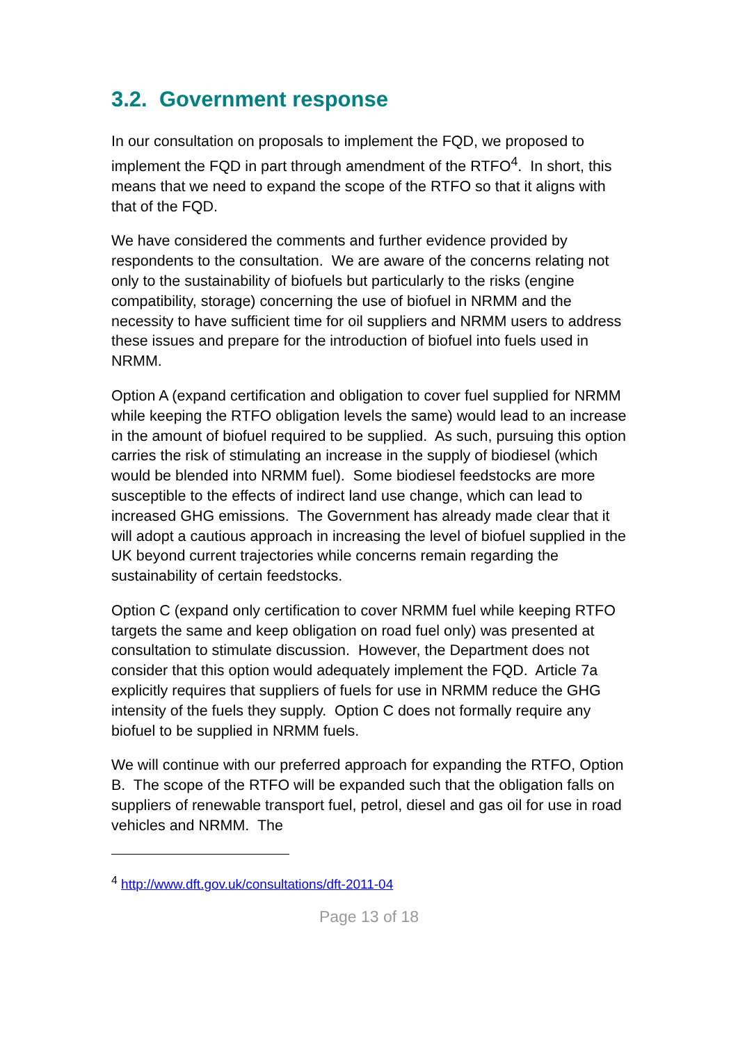3.2. Government response
In our consultation on proposals to implement the FQD, we proposed to implement the FQD in part through amendment of the RTFO<sup>4</sup>. In short, this means that we need to expand the scope of the RTFO so that it aligns with that of the FQD.
We have considered the comments and further evidence provided by respondents to the consultation. We are aware of the concerns relating not only to the sustainability of biofuels but particularly to the risks (engine compatibility, storage) concerning the use of biofuel in NRMM and the necessity to have sufficient time for oil suppliers and NRMM users to address these issues and prepare for the introduction of biofuel into fuels used in NRMM.
Option A (expand certification and obligation to cover fuel supplied for NRMM while keeping the RTFO obligation levels the same) would lead to an increase in the amount of biofuel required to be supplied. As such, pursuing this option carries the risk of stimulating an increase in the supply of biodiesel (which would be blended into NRMM fuel). Some biodiesel feedstocks are more susceptible to the effects of indirect land use change, which can lead to increased GHG emissions. The Government has already made clear that it will adopt a cautious approach in increasing the level of biofuel supplied in the UK beyond current trajectories while concerns remain regarding the sustainability of certain feedstocks.
Option C (expand only certification to cover NRMM fuel while keeping RTFO targets the same and keep obligation on road fuel only) was presented at consultation to stimulate discussion. However, the Department does not consider that this option would adequately implement the FQD. Article 7a explicitly requires that suppliers of fuels for use in NRMM reduce the GHG intensity of the fuels they supply. Option C does not formally require any biofuel to be supplied in NRMM fuels.
We will continue with our preferred approach for expanding the RTFO, Option B. The scope of the RTFO will be expanded such that the obligation falls on suppliers of renewable transport fuel, petrol, diesel and gas oil for use in road vehicles and NRMM. The
<sup>4</sup> http://www.dft.gov.uk/consultations/dft-2011-04
Page 13 of 18